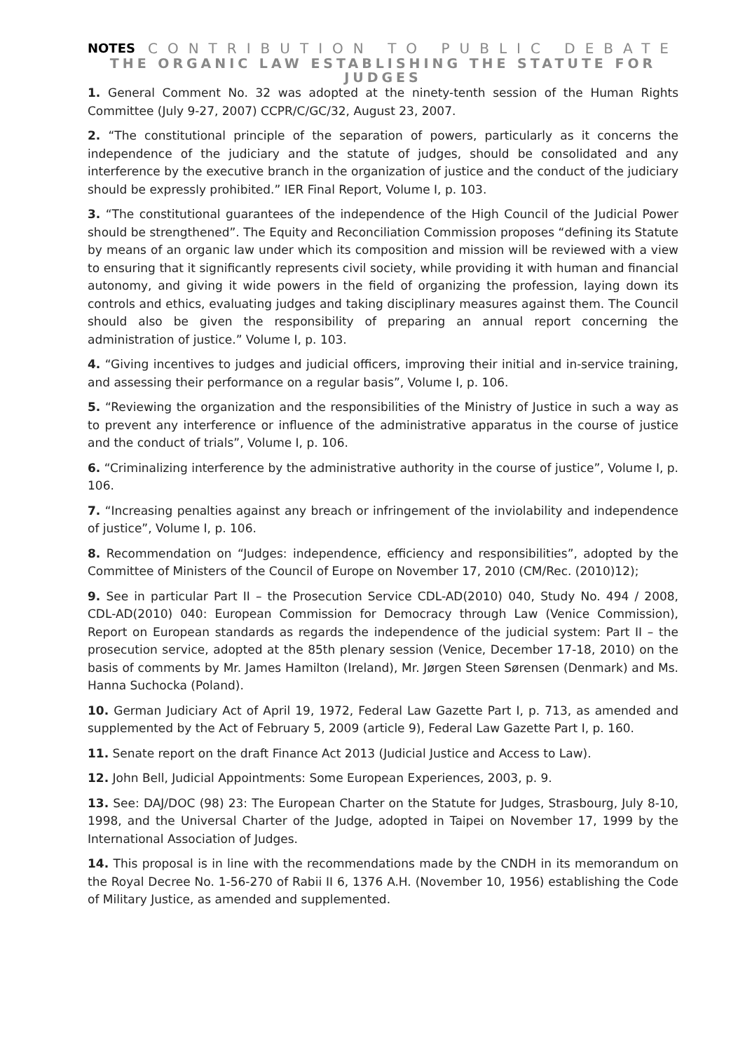NOTES CONTRIBUTION TO PUBLIC DEBATE
THE ORGANIC LAW ESTABLISHING THE STATUTE FOR JUDGES
1. General Comment No. 32 was adopted at the ninety-tenth session of the Human Rights Committee (July 9-27, 2007) CCPR/C/GC/32, August 23, 2007.
2. “The constitutional principle of the separation of powers, particularly as it concerns the independence of the judiciary and the statute of judges, should be consolidated and any interference by the executive branch in the organization of justice and the conduct of the judiciary should be expressly prohibited.” IER Final Report, Volume I, p. 103.
3. “The constitutional guarantees of the independence of the High Council of the Judicial Power should be strengthened”. The Equity and Reconciliation Commission proposes “defining its Statute by means of an organic law under which its composition and mission will be reviewed with a view to ensuring that it significantly represents civil society, while providing it with human and financial autonomy, and giving it wide powers in the field of organizing the profession, laying down its controls and ethics, evaluating judges and taking disciplinary measures against them. The Council should also be given the responsibility of preparing an annual report concerning the administration of justice.” Volume I, p. 103.
4. “Giving incentives to judges and judicial officers, improving their initial and in-service training, and assessing their performance on a regular basis”, Volume I, p. 106.
5. “Reviewing the organization and the responsibilities of the Ministry of Justice in such a way as to prevent any interference or influence of the administrative apparatus in the course of justice and the conduct of trials”, Volume I, p. 106.
6. “Criminalizing interference by the administrative authority in the course of justice”, Volume I, p. 106.
7. “Increasing penalties against any breach or infringement of the inviolability and independence of justice”, Volume I, p. 106.
8. Recommendation on “Judges: independence, efficiency and responsibilities”, adopted by the Committee of Ministers of the Council of Europe on November 17, 2010 (CM/Rec. (2010)12);
9. See in particular Part II – the Prosecution Service CDL-AD(2010) 040, Study No. 494 / 2008, CDL-AD(2010) 040: European Commission for Democracy through Law (Venice Commission), Report on European standards as regards the independence of the judicial system: Part II – the prosecution service, adopted at the 85th plenary session (Venice, December 17-18, 2010) on the basis of comments by Mr. James Hamilton (Ireland), Mr. Jørgen Steen Sørensen (Denmark) and Ms. Hanna Suchocka (Poland).
10. German Judiciary Act of April 19, 1972, Federal Law Gazette Part I, p. 713, as amended and supplemented by the Act of February 5, 2009 (article 9), Federal Law Gazette Part I, p. 160.
11. Senate report on the draft Finance Act 2013 (Judicial Justice and Access to Law).
12. John Bell, Judicial Appointments: Some European Experiences, 2003, p. 9.
13. See: DAJ/DOC (98) 23: The European Charter on the Statute for Judges, Strasbourg, July 8-10, 1998, and the Universal Charter of the Judge, adopted in Taipei on November 17, 1999 by the International Association of Judges.
14. This proposal is in line with the recommendations made by the CNDH in its memorandum on the Royal Decree No. 1-56-270 of Rabii II 6, 1376 A.H. (November 10, 1956) establishing the Code of Military Justice, as amended and supplemented.